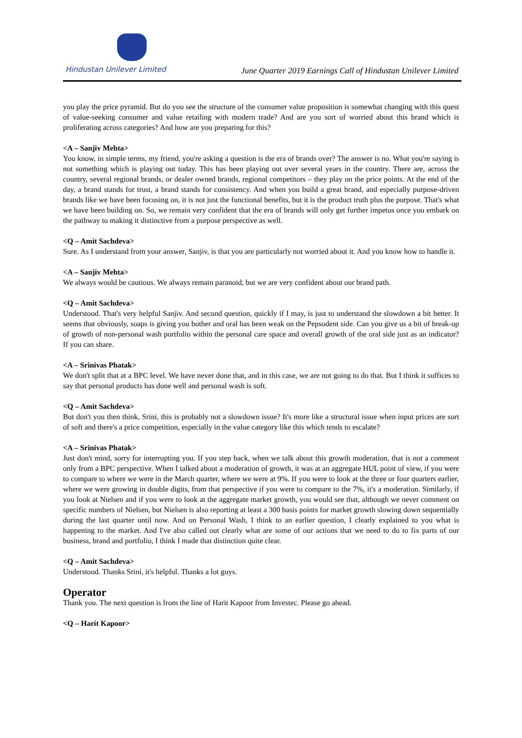Hindustan Unilever Limited
June Quarter 2019 Earnings Call of Hindustan Unilever Limited
you play the price pyramid. But do you see the structure of the consumer value proposition is somewhat changing with this quest of value-seeking consumer and value retailing with modern trade? And are you sort of worried about this brand which is proliferating across categories? And how are you preparing for this?
<A – Sanjiv Mehta>
You know, in simple terms, my friend, you're asking a question is the era of brands over? The answer is no. What you're saying is not something which is playing out today. This has been playing out over several years in the country. There are, across the country, several regional brands, or dealer owned brands, regional competitors – they play on the price points. At the end of the day, a brand stands for trust, a brand stands for consistency. And when you build a great brand, and especially purpose-driven brands like we have been focusing on, it is not just the functional benefits, but it is the product truth plus the purpose. That's what we have been building on. So, we remain very confident that the era of brands will only get further impetus once you embark on the pathway to making it distinctive from a purpose perspective as well.
<Q – Amit Sachdeva>
Sure. As I understand from your answer, Sanjiv, is that you are particularly not worried about it. And you know how to handle it.
<A – Sanjiv Mehta>
We always would be cautious. We always remain paranoid, but we are very confident about our brand path.
<Q – Amit Sachdeva>
Understood. That's very helpful Sanjiv. And second question, quickly if I may, is just to understand the slowdown a bit better. It seems that obviously, soaps is giving you bother and oral has been weak on the Pepsodent side. Can you give us a bit of break-up of growth of non-personal wash portfolio within the personal care space and overall growth of the oral side just as an indicator? If you can share.
<A – Srinivas Phatak>
We don't split that at a BPC level. We have never done that, and in this case, we are not going to do that. But I think it suffices to say that personal products has done well and personal wash is soft.
<Q – Amit Sachdeva>
But don't you then think, Srini, this is probably not a slowdown issue? It's more like a structural issue when input prices are sort of soft and there's a price competition, especially in the value category like this which tends to escalate?
<A – Srinivas Phatak>
Just don't mind, sorry for interrupting you. If you step back, when we talk about this growth moderation, that is not a comment only from a BPC perspective. When I talked about a moderation of growth, it was at an aggregate HUL point of view, if you were to compare to where we were in the March quarter, where we were at 9%. If you were to look at the three or four quarters earlier, where we were growing in double digits, from that perspective if you were to compare to the 7%, it's a moderation. Similarly, if you look at Nielsen and if you were to look at the aggregate market growth, you would see that, although we never comment on specific numbers of Nielsen, but Nielsen is also reporting at least a 300 basis points for market growth slowing down sequentially during the last quarter until now. And on Personal Wash, I think to an earlier question, I clearly explained to you what is happening to the market. And I've also called out clearly what are some of our actions that we need to do to fix parts of our business, brand and portfolio, I think I made that distinction quite clear.
<Q – Amit Sachdeva>
Understood. Thanks Srini, it's helpful. Thanks a lot guys.
Operator
Thank you. The next question is from the line of Harit Kapoor from Investec. Please go ahead.
<Q – Harit Kapoor>